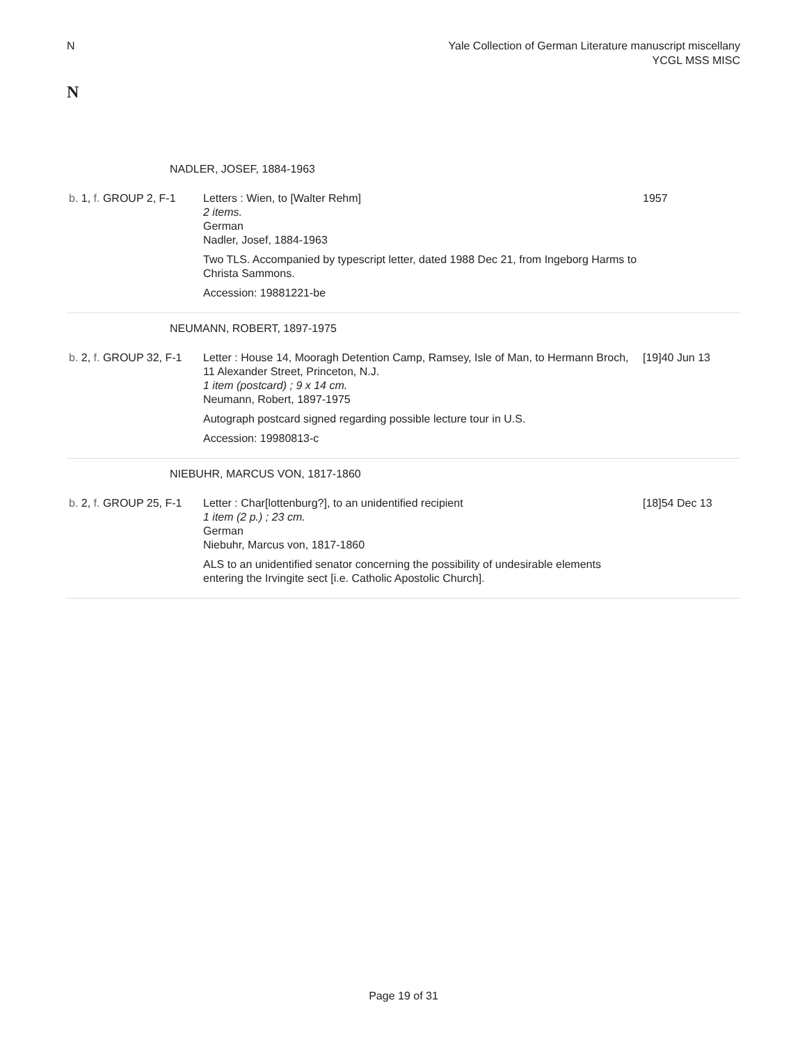N Yale Collection of German Literature manuscript miscellany
YCGL MSS MISC
N
| NADLER, JOSEF, 1884-1963 | | |
| b. 1, f. GROUP 2, F-1 | Letters : Wien, to [Walter Rehm] 2 items. German Nadler, Josef, 1884-1963 Two TLS. Accompanied by typescript letter, dated 1988 Dec 21, from Ingeborg Harms to Christa Sammons. Accession: 19881221-be | 1957 |
| NEUMANN, ROBERT, 1897-1975 | | |
| b. 2, f. GROUP 32, F-1 | Letter : House 14, Mooragh Detention Camp, Ramsey, Isle of Man, to Hermann Broch, 11 Alexander Street, Princeton, N.J. 1 item (postcard) ; 9 x 14 cm. Neumann, Robert, 1897-1975 Autograph postcard signed regarding possible lecture tour in U.S. Accession: 19980813-c | [19]40 Jun 13 |
| NIEBUHR, MARCUS VON, 1817-1860 | | |
| b. 2, f. GROUP 25, F-1 | Letter : Char[lottenburg?], to an unidentified recipient 1 item (2 p.) ; 23 cm. German Niebuhr, Marcus von, 1817-1860 ALS to an unidentified senator concerning the possibility of undesirable elements entering the Irvingite sect [i.e. Catholic Apostolic Church]. | [18]54 Dec 13 |
Page 19 of 31